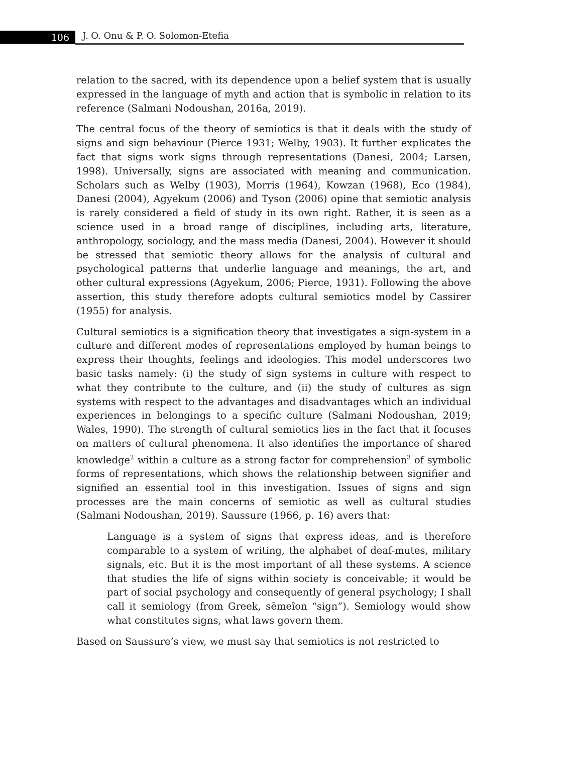106 J. O. Onu & P. O. Solomon-Etefia
relation to the sacred, with its dependence upon a belief system that is usually expressed in the language of myth and action that is symbolic in relation to its reference (Salmani Nodoushan, 2016a, 2019).
The central focus of the theory of semiotics is that it deals with the study of signs and sign behaviour (Pierce 1931; Welby, 1903). It further explicates the fact that signs work signs through representations (Danesi, 2004; Larsen, 1998). Universally, signs are associated with meaning and communication. Scholars such as Welby (1903), Morris (1964), Kowzan (1968), Eco (1984), Danesi (2004), Agyekum (2006) and Tyson (2006) opine that semiotic analysis is rarely considered a field of study in its own right. Rather, it is seen as a science used in a broad range of disciplines, including arts, literature, anthropology, sociology, and the mass media (Danesi, 2004). However it should be stressed that semiotic theory allows for the analysis of cultural and psychological patterns that underlie language and meanings, the art, and other cultural expressions (Agyekum, 2006; Pierce, 1931). Following the above assertion, this study therefore adopts cultural semiotics model by Cassirer (1955) for analysis.
Cultural semiotics is a signification theory that investigates a sign-system in a culture and different modes of representations employed by human beings to express their thoughts, feelings and ideologies. This model underscores two basic tasks namely: (i) the study of sign systems in culture with respect to what they contribute to the culture, and (ii) the study of cultures as sign systems with respect to the advantages and disadvantages which an individual experiences in belongings to a specific culture (Salmani Nodoushan, 2019; Wales, 1990). The strength of cultural semiotics lies in the fact that it focuses on matters of cultural phenomena. It also identifies the importance of shared knowledge<sup>2</sup> within a culture as a strong factor for comprehension<sup>3</sup> of symbolic forms of representations, which shows the relationship between signifier and signified an essential tool in this investigation. Issues of signs and sign processes are the main concerns of semiotic as well as cultural studies (Salmani Nodoushan, 2019). Saussure (1966, p. 16) avers that:
Language is a system of signs that express ideas, and is therefore comparable to a system of writing, the alphabet of deaf-mutes, military signals, etc. But it is the most important of all these systems. A science that studies the life of signs within society is conceivable; it would be part of social psychology and consequently of general psychology; I shall call it semiology (from Greek, sēmeîon “sign”). Semiology would show what constitutes signs, what laws govern them.
Based on Saussure’s view, we must say that semiotics is not restricted to